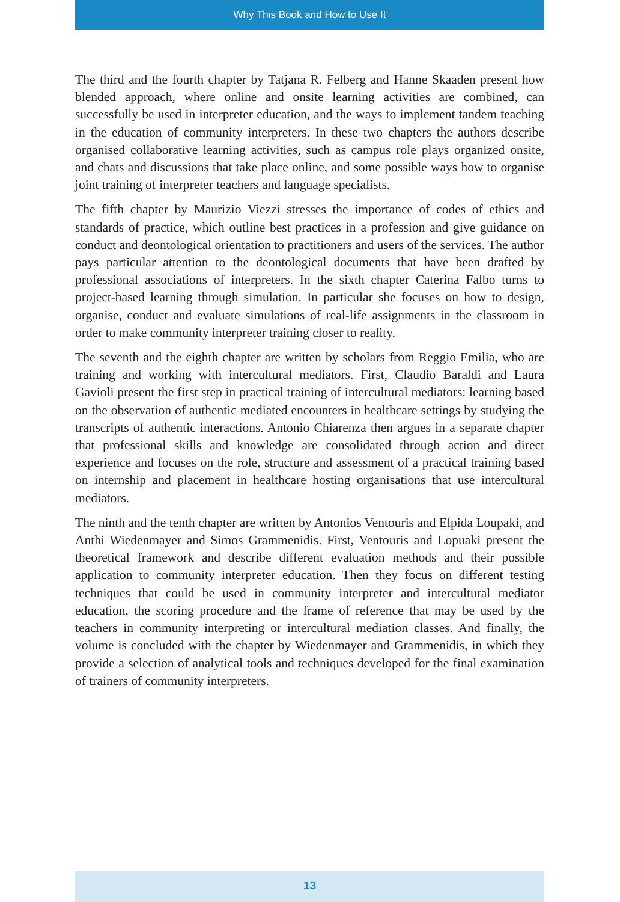Why This Book and How to Use It
The third and the fourth chapter by Tatjana R. Felberg and Hanne Skaaden present how blended approach, where online and onsite learning activities are combined, can successfully be used in interpreter education, and the ways to implement tandem teaching in the education of community interpreters. In these two chapters the authors describe organised collaborative learning activities, such as campus role plays organized onsite, and chats and discussions that take place online, and some possible ways how to organise joint training of interpreter teachers and language specialists.
The fifth chapter by Maurizio Viezzi stresses the importance of codes of ethics and standards of practice, which outline best practices in a profession and give guidance on conduct and deontological orientation to practitioners and users of the services. The author pays particular attention to the deontological documents that have been drafted by professional associations of interpreters. In the sixth chapter Caterina Falbo turns to project-based learning through simulation. In particular she focuses on how to design, organise, conduct and evaluate simulations of real-life assignments in the classroom in order to make community interpreter training closer to reality.
The seventh and the eighth chapter are written by scholars from Reggio Emilia, who are training and working with intercultural mediators. First, Claudio Baraldi and Laura Gavioli present the first step in practical training of intercultural mediators: learning based on the observation of authentic mediated encounters in healthcare settings by studying the transcripts of authentic interactions. Antonio Chiarenza then argues in a separate chapter that professional skills and knowledge are consolidated through action and direct experience and focuses on the role, structure and assessment of a practical training based on internship and placement in healthcare hosting organisations that use intercultural mediators.
The ninth and the tenth chapter are written by Antonios Ventouris and Elpida Loupaki, and Anthi Wiedenmayer and Simos Grammenidis. First, Ventouris and Lopuaki present the theoretical framework and describe different evaluation methods and their possible application to community interpreter education. Then they focus on different testing techniques that could be used in community interpreter and intercultural mediator education, the scoring procedure and the frame of reference that may be used by the teachers in community interpreting or intercultural mediation classes. And finally, the volume is concluded with the chapter by Wiedenmayer and Grammenidis, in which they provide a selection of analytical tools and techniques developed for the final examination of trainers of community interpreters.
13